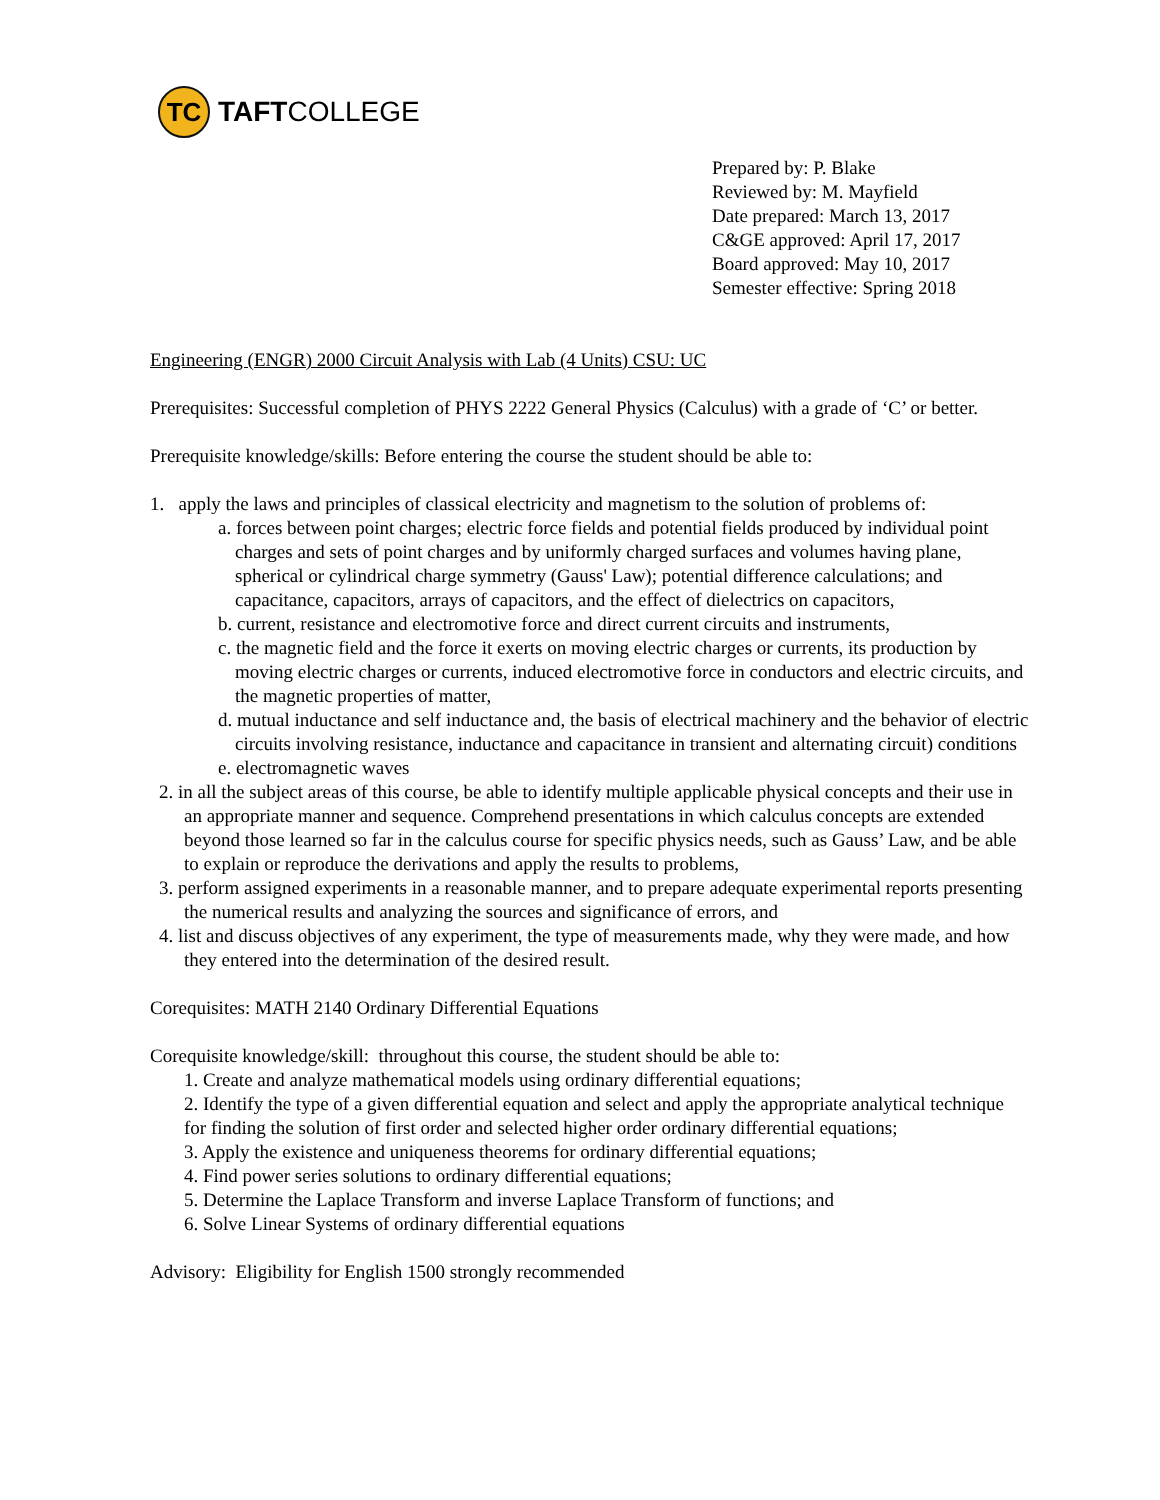TC
TAFTCOLLEGE
Prepared by: P. Blake
Reviewed by: M. Mayfield
Date prepared: March 13, 2017
C&GE approved: April 17, 2017
Board approved: May 10, 2017
Semester effective: Spring 2018
Engineering (ENGR) 2000 Circuit Analysis with Lab (4 Units) CSU: UC
Prerequisites: Successful completion of PHYS 2222 General Physics (Calculus) with a grade of ‘C’ or better.
Prerequisite knowledge/skills: Before entering the course the student should be able to:
1. apply the laws and principles of classical electricity and magnetism to the solution of problems of:
a. forces between point charges; electric force fields and potential fields produced by individual point charges and sets of point charges and by uniformly charged surfaces and volumes having plane, spherical or cylindrical charge symmetry (Gauss' Law); potential difference calculations; and capacitance, capacitors, arrays of capacitors, and the effect of dielectrics on capacitors,
b. current, resistance and electromotive force and direct current circuits and instruments,
c. the magnetic field and the force it exerts on moving electric charges or currents, its production by moving electric charges or currents, induced electromotive force in conductors and electric circuits, and the magnetic properties of matter,
d. mutual inductance and self inductance and, the basis of electrical machinery and the behavior of electric circuits involving resistance, inductance and capacitance in transient and alternating circuit) conditions
e. electromagnetic waves
2. in all the subject areas of this course, be able to identify multiple applicable physical concepts and their use in an appropriate manner and sequence. Comprehend presentations in which calculus concepts are extended beyond those learned so far in the calculus course for specific physics needs, such as Gauss’ Law, and be able to explain or reproduce the derivations and apply the results to problems,
3. perform assigned experiments in a reasonable manner, and to prepare adequate experimental reports presenting the numerical results and analyzing the sources and significance of errors, and
4. list and discuss objectives of any experiment, the type of measurements made, why they were made, and how they entered into the determination of the desired result.
Corequisites: MATH 2140 Ordinary Differential Equations
Corequisite knowledge/skill: throughout this course, the student should be able to:
1. Create and analyze mathematical models using ordinary differential equations;
2. Identify the type of a given differential equation and select and apply the appropriate analytical technique for finding the solution of first order and selected higher order ordinary differential equations;
3. Apply the existence and uniqueness theorems for ordinary differential equations;
4. Find power series solutions to ordinary differential equations;
5. Determine the Laplace Transform and inverse Laplace Transform of functions; and
6. Solve Linear Systems of ordinary differential equations
Advisory: Eligibility for English 1500 strongly recommended